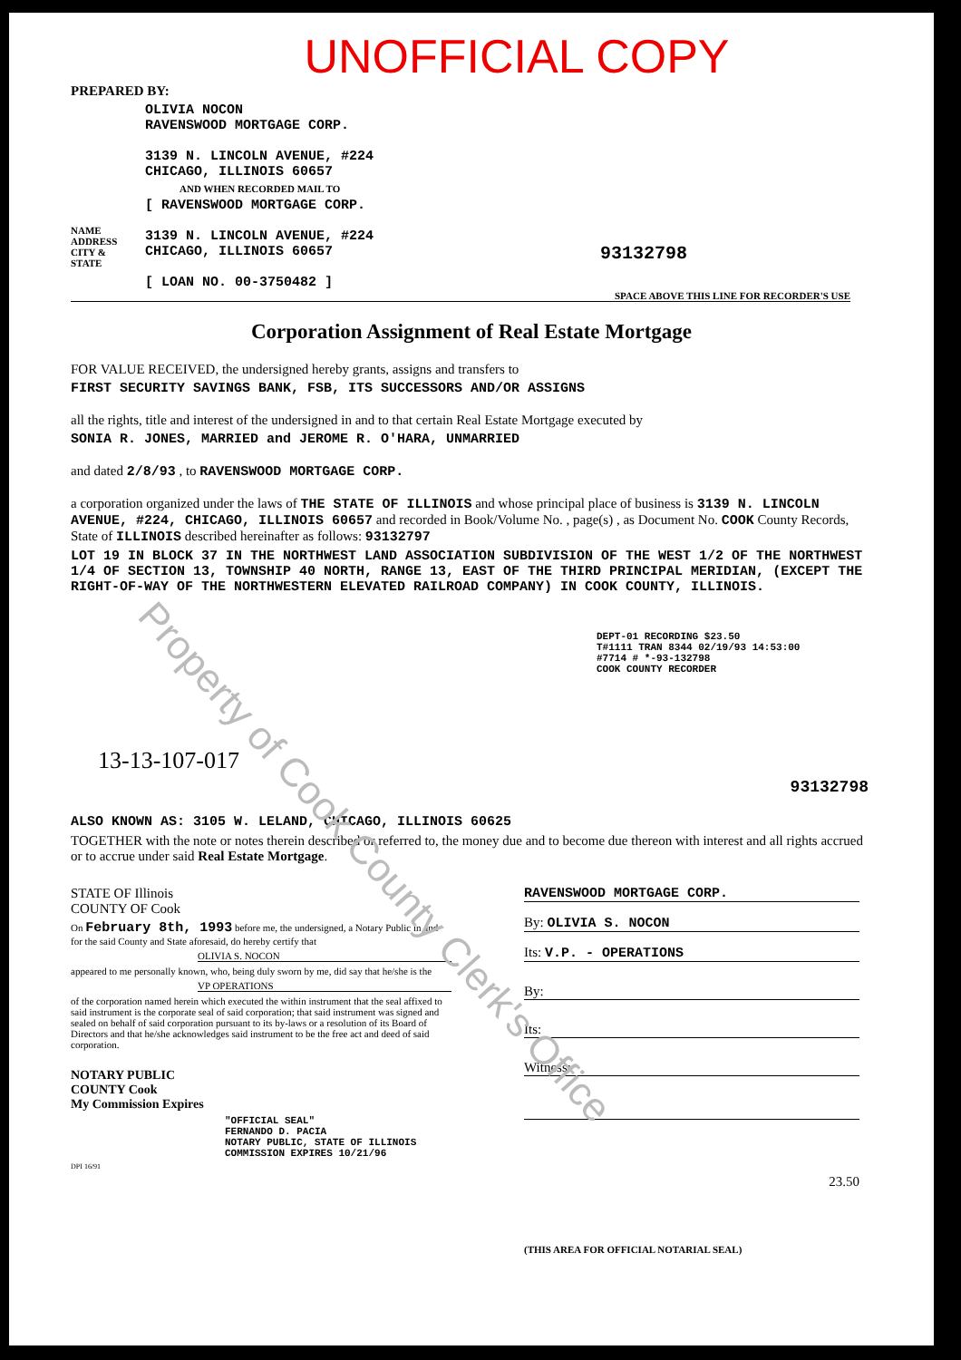UNOFFICIAL COPY
PREPARED BY:
OLIVIA NOCON
RAVENSWOOD MORTGAGE CORP.
3139 N. LINCOLN AVENUE, #224
CHICAGO, ILLINOIS 60657
AND WHEN RECORDED MAIL TO
NAME
ADDRESS
CITY &
STATE
[ RAVENSWOOD MORTGAGE CORP.
3139 N. LINCOLN AVENUE, #224
CHICAGO, ILLINOIS 60657
[ LOAN NO. 00-3750482 ]
93132798
SPACE ABOVE THIS LINE FOR RECORDER'S USE
Property of Cook County Clerk's Office
Corporation Assignment of Real Estate Mortgage
FOR VALUE RECEIVED, the undersigned hereby grants, assigns and transfers to
FIRST SECURITY SAVINGS BANK, FSB, ITS SUCCESSORS AND/OR ASSIGNS
all the rights, title and interest of the undersigned in and to that certain Real Estate Mortgage executed by
SONIA R. JONES, MARRIED and JEROME R. O'HARA, UNMARRIED
and dated 2/8/93 , to RAVENSWOOD MORTGAGE CORP.
a corporation organized under the laws of THE STATE OF ILLINOIS and whose principal place of business is 3139 N. LINCOLN AVENUE, #224, CHICAGO, ILLINOIS 60657 and recorded in Book/Volume No. , page(s) , as Document No. COOK County Records, State of ILLINOIS described hereinafter as follows: 93132797
LOT 19 IN BLOCK 37 IN THE NORTHWEST LAND ASSOCIATION SUBDIVISION OF THE WEST 1/2 OF THE NORTHWEST 1/4 OF SECTION 13, TOWNSHIP 40 NORTH, RANGE 13, EAST OF THE THIRD PRINCIPAL MERIDIAN, (EXCEPT THE RIGHT-OF-WAY OF THE NORTHWESTERN ELEVATED RAILROAD COMPANY) IN COOK COUNTY, ILLINOIS.
DEPT-01 RECORDING $23.50
T#1111 TRAN 8344 02/19/93 14:53:00
#7714 # *-93-132798
COOK COUNTY RECORDER
13-13-107-017
93132798
ALSO KNOWN AS: 3105 W. LELAND, CHICAGO, ILLINOIS 60625
TOGETHER with the note or notes therein described or referred to, the money due and to become due thereon with interest and all rights accrued or to accrue under said Real Estate Mortgage.
STATE OF Illinois
COUNTY OF Cook
On February 8th, 1993 before me, the undersigned, a Notary Public in and for the said County and State aforesaid, do hereby certify that
OLIVIA S. NOCON
appeared to me personally known, who, being duly sworn by me, did say that he/she is the
VP OPERATIONS
of the corporation named herein which executed the within instrument that the seal affixed to said instrument is the corporate seal of said corporation; that said instrument was signed and sealed on behalf of said corporation pursuant to its by-laws or a resolution of its Board of Directors and that he/she acknowledges said instrument to be the free act and deed of said corporation.
NOTARY PUBLIC
COUNTY Cook
My Commission Expires
"OFFICIAL SEAL"
FERNANDO D. PACIA
NOTARY PUBLIC, STATE OF ILLINOIS
COMMISSION EXPIRES 10/21/96
DPI 16/91
RAVENSWOOD MORTGAGE CORP.
By: OLIVIA S. NOCON
Its: V.P. - OPERATIONS
By:
Its:
Witness:
23.50
(THIS AREA FOR OFFICIAL NOTARIAL SEAL)